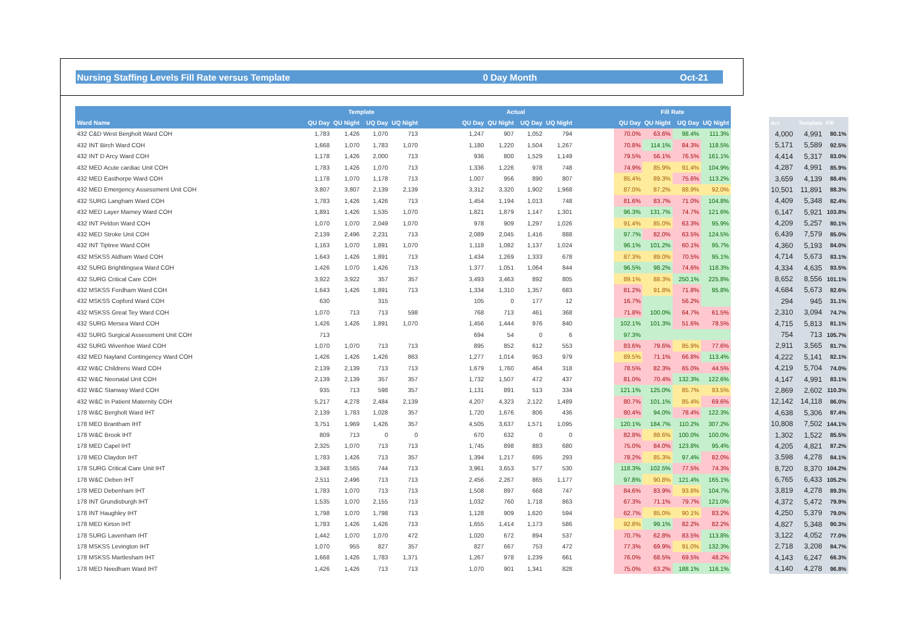Nursing Staffing Levels Fill Rate versus Template 0 Day Month Oct-21
| | Template | | | | | Actual | | | | | Fill Rate | | | | | | | |
| Ward Name | QU Day | QU Night | UQ Day | UQ Night | | QU Day | QU Night | UQ Day | UQ Night | | QU Day | QU Night | UQ Day | UQ Night | | Act | Template | Fill |
| 432 C&D West Bergholt Ward COH | 1,783 | 1,426 | 1,070 | 713 | | 1,247 | 907 | 1,052 | 794 | | 70.0% | 63.6% | 98.4% | 111.3% | | 4,000 | 4,991 | 80.1% |
| 432 INT Birch Ward COH | 1,668 | 1,070 | 1,783 | 1,070 | | 1,180 | 1,220 | 1,504 | 1,267 | | 70.8% | 114.1% | 84.3% | 118.5% | | 5,171 | 5,589 | 92.5% |
| 432 INT D Arcy Ward COH | 1,178 | 1,426 | 2,000 | 713 | | 936 | 800 | 1,529 | 1,149 | | 79.5% | 56.1% | 76.5% | 161.1% | | 4,414 | 5,317 | 83.0% |
| 432 MED Acute cardiac Unit COH | 1,783 | 1,426 | 1,070 | 713 | | 1,336 | 1,226 | 978 | 748 | | 74.9% | 85.9% | 91.4% | 104.9% | | 4,287 | 4,991 | 85.9% |
| 432 MED Easthorpe Ward COH | 1,178 | 1,070 | 1,178 | 713 | | 1,007 | 956 | 890 | 807 | | 85.4% | 89.3% | 75.6% | 113.2% | | 3,659 | 4,139 | 88.4% |
| 432 MED Emergency Assessment Unit COH | 3,807 | 3,807 | 2,139 | 2,139 | | 3,312 | 3,320 | 1,902 | 1,968 | | 87.0% | 87.2% | 88.9% | 92.0% | | 10,501 | 11,891 | 88.3% |
| 432 SURG Langham Ward COH | 1,783 | 1,426 | 1,426 | 713 | | 1,454 | 1,194 | 1,013 | 748 | | 81.6% | 83.7% | 71.0% | 104.8% | | 4,409 | 5,348 | 82.4% |
| 432 MED Layer Marney Ward COH | 1,891 | 1,426 | 1,535 | 1,070 | | 1,821 | 1,879 | 1,147 | 1,301 | | 96.3% | 131.7% | 74.7% | 121.6% | | 6,147 | 5,921 | 103.8% |
| 432 INT Peldon Ward COH | 1,070 | 1,070 | 2,049 | 1,070 | | 978 | 909 | 1,297 | 1,026 | | 91.4% | 85.0% | 63.3% | 95.9% | | 4,209 | 5,257 | 80.1% |
| 432 MED Stroke Unit COH | 2,139 | 2,496 | 2,231 | 713 | | 2,089 | 2,045 | 1,416 | 888 | | 97.7% | 82.0% | 63.5% | 124.5% | | 6,439 | 7,579 | 85.0% |
| 432 INT Tiptree Ward COH | 1,163 | 1,070 | 1,891 | 1,070 | | 1,118 | 1,082 | 1,137 | 1,024 | | 96.1% | 101.2% | 60.1% | 95.7% | | 4,360 | 5,193 | 84.0% |
| 432 MSKSS Aldham Ward COH | 1,643 | 1,426 | 1,891 | 713 | | 1,434 | 1,269 | 1,333 | 678 | | 87.3% | 89.0% | 70.5% | 95.1% | | 4,714 | 5,673 | 83.1% |
| 432 SURG Brightlingsea Ward COH | 1,426 | 1,070 | 1,426 | 713 | | 1,377 | 1,051 | 1,064 | 844 | | 96.5% | 98.2% | 74.6% | 118.3% | | 4,334 | 4,635 | 93.5% |
| 432 SURG Critical Care COH | 3,922 | 3,922 | 357 | 357 | | 3,493 | 3,463 | 892 | 805 | | 89.1% | 88.3% | 250.1% | 225.8% | | 8,652 | 8,556 | 101.1% |
| 432 MSKSS Fordham Ward COH | 1,643 | 1,426 | 1,891 | 713 | | 1,334 | 1,310 | 1,357 | 683 | | 81.2% | 91.8% | 71.8% | 95.8% | | 4,684 | 5,673 | 82.6% |
| 432 MSKSS Copford Ward COH | 630 | | 315 | | | 105 | 0 | 177 | 12 | | 16.7% | | 56.2% | | | 294 | 945 | 31.1% |
| 432 MSKSS Great Tey Ward COH | 1,070 | 713 | 713 | 598 | | 768 | 713 | 461 | 368 | | 71.8% | 100.0% | 64.7% | 61.5% | | 2,310 | 3,094 | 74.7% |
| 432 SURG Mersea Ward COH | 1,426 | 1,426 | 1,891 | 1,070 | | 1,456 | 1,444 | 976 | 840 | | 102.1% | 101.3% | 51.6% | 78.5% | | 4,715 | 5,813 | 81.1% |
| 432 SURG Surgical Assessment Unit COH | 713 | | | | | 694 | 54 | 0 | 6 | | 97.3% | | | | | 754 | 713 | 105.7% |
| 432 SURG Wivenhoe Ward COH | 1,070 | 1,070 | 713 | 713 | | 895 | 852 | 612 | 553 | | 83.6% | 79.6% | 85.9% | 77.6% | | 2,911 | 3,565 | 81.7% |
| 432 MED Nayland Contingency Ward COH | 1,426 | 1,426 | 1,426 | 863 | | 1,277 | 1,014 | 953 | 979 | | 89.5% | 71.1% | 66.8% | 113.4% | | 4,222 | 5,141 | 82.1% |
| 432 W&C Childrens Ward COH | 2,139 | 2,139 | 713 | 713 | | 1,679 | 1,760 | 464 | 318 | | 78.5% | 82.3% | 65.0% | 44.5% | | 4,219 | 5,704 | 74.0% |
| 432 W&C Neonatal Unit COH | 2,139 | 2,139 | 357 | 357 | | 1,732 | 1,507 | 472 | 437 | | 81.0% | 70.4% | 132.3% | 122.6% | | 4,147 | 4,991 | 83.1% |
| 432 W&C Stanway Ward COH | 935 | 713 | 598 | 357 | | 1,131 | 891 | 513 | 334 | | 121.1% | 125.0% | 85.7% | 93.5% | | 2,869 | 2,602 | 110.3% |
| 432 W&C In Patient Maternity COH | 5,217 | 4,278 | 2,484 | 2,139 | | 4,207 | 4,323 | 2,122 | 1,489 | | 80.7% | 101.1% | 85.4% | 69.6% | | 12,142 | 14,118 | 86.0% |
| 178 W&C Bergholt Ward IHT | 2,139 | 1,783 | 1,028 | 357 | | 1,720 | 1,676 | 806 | 436 | | 80.4% | 94.0% | 78.4% | 122.3% | | 4,638 | 5,306 | 87.4% |
| 178 MED Brantham IHT | 3,751 | 1,969 | 1,426 | 357 | | 4,505 | 3,637 | 1,571 | 1,095 | | 120.1% | 184.7% | 110.2% | 307.2% | | 10,808 | 7,502 | 144.1% |
| 178 W&C Brook IHT | 809 | 713 | 0 | 0 | | 670 | 632 | 0 | 0 | | 82.8% | 88.6% | 100.0% | 100.0% | | 1,302 | 1,522 | 85.5% |
| 178 MED Capel IHT | 2,325 | 1,070 | 713 | 713 | | 1,745 | 898 | 883 | 680 | | 75.0% | 84.0% | 123.8% | 95.4% | | 4,205 | 4,821 | 87.2% |
| 178 MED Claydon IHT | 1,783 | 1,426 | 713 | 357 | | 1,394 | 1,217 | 695 | 293 | | 78.2% | 85.3% | 97.4% | 82.0% | | 3,598 | 4,278 | 84.1% |
| 178 SURG Critical Care Unit IHT | 3,348 | 3,565 | 744 | 713 | | 3,961 | 3,653 | 577 | 530 | | 118.3% | 102.5% | 77.5% | 74.3% | | 8,720 | 8,370 | 104.2% |
| 178 W&C Deben IHT | 2,511 | 2,496 | 713 | 713 | | 2,456 | 2,267 | 865 | 1,177 | | 97.8% | 90.8% | 121.4% | 165.1% | | 6,765 | 6,433 | 105.2% |
| 178 MED Debenham IHT | 1,783 | 1,070 | 713 | 713 | | 1,508 | 897 | 668 | 747 | | 84.6% | 83.9% | 93.6% | 104.7% | | 3,819 | 4,278 | 89.3% |
| 178 INT Grundisburgh IHT | 1,535 | 1,070 | 2,155 | 713 | | 1,032 | 760 | 1,718 | 863 | | 67.3% | 71.1% | 79.7% | 121.0% | | 4,372 | 5,472 | 79.9% |
| 178 INT Haughley IHT | 1,798 | 1,070 | 1,798 | 713 | | 1,128 | 909 | 1,620 | 594 | | 62.7% | 85.0% | 90.1% | 83.2% | | 4,250 | 5,379 | 79.0% |
| 178 MED Kirton IHT | 1,783 | 1,426 | 1,426 | 713 | | 1,655 | 1,414 | 1,173 | 586 | | 92.8% | 99.1% | 82.2% | 82.2% | | 4,827 | 5,348 | 90.3% |
| 178 SURG Lavenham IHT | 1,442 | 1,070 | 1,070 | 472 | | 1,020 | 672 | 894 | 537 | | 70.7% | 62.8% | 83.5% | 113.8% | | 3,122 | 4,052 | 77.0% |
| 178 MSKSS Levington IHT | 1,070 | 955 | 827 | 357 | | 827 | 667 | 753 | 472 | | 77.3% | 69.9% | 91.0% | 132.3% | | 2,718 | 3,208 | 84.7% |
| 178 MSKSS Martlesham IHT | 1,668 | 1,426 | 1,783 | 1,371 | | 1,267 | 978 | 1,239 | 661 | | 76.0% | 68.5% | 69.5% | 48.2% | | 4,143 | 6,247 | 66.3% |
| 178 MED Needham Ward IHT | 1,426 | 1,426 | 713 | 713 | | 1,070 | 901 | 1,341 | 828 | | 75.0% | 63.2% | 188.1% | 116.1% | | 4,140 | 4,278 | 96.8% |